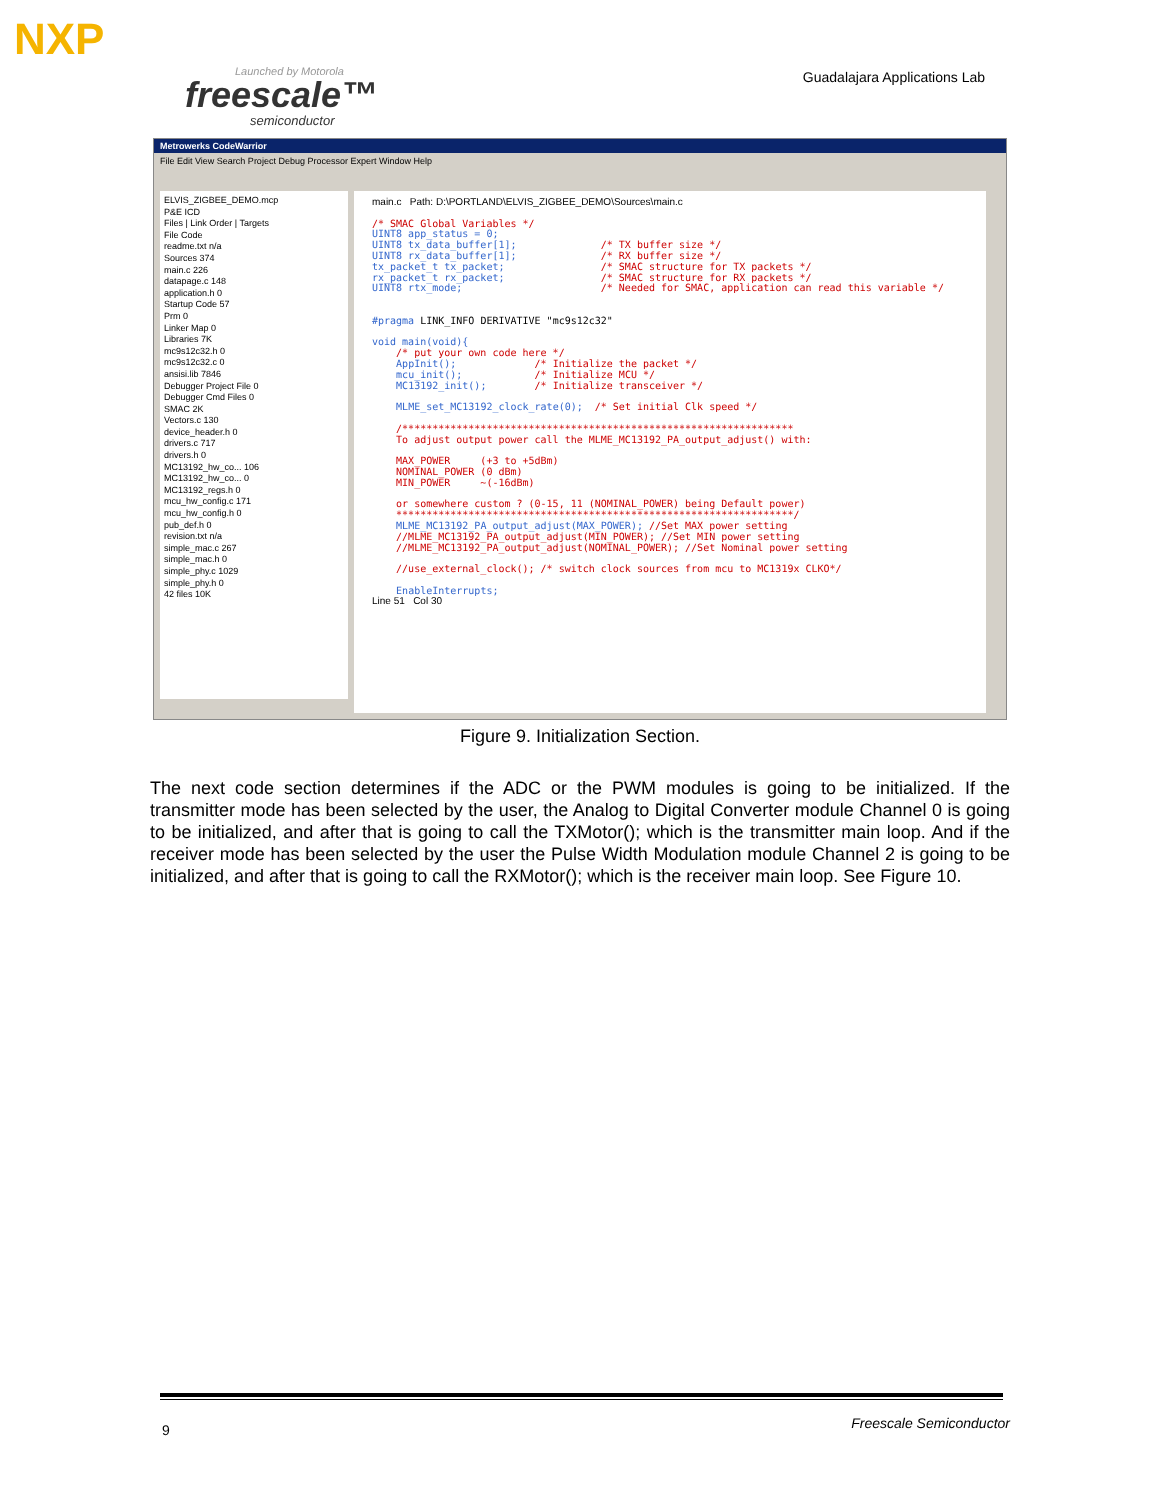NXP
Launched by Motorola
freescale™
semiconductor
Guadalajara Applications Lab
Metrowerks CodeWarrior
File Edit View Search Project Debug Processor Expert Window Help
ELVIS_ZIGBEE_DEMO.mcp
P&E ICD
Files | Link Order | Targets
File Code
readme.txt n/a
Sources 374
main.c 226
datapage.c 148
application.h 0
Startup Code 57
Prm 0
Linker Map 0
Libraries 7K
mc9s12c32.h 0
mc9s12c32.c 0
ansisi.lib 7846
Debugger Project File 0
Debugger Cmd Files 0
SMAC 2K
Vectors.c 130
device_header.h 0
drivers.c 717
drivers.h 0
MC13192_hw_co... 106
MC13192_hw_co... 0
MC13192_regs.h 0
mcu_hw_config.c 171
mcu_hw_config.h 0
pub_def.h 0
revision.txt n/a
simple_mac.c 267
simple_mac.h 0
simple_phy.c 1029
simple_phy.h 0
42 files 10K
main.c Path: D:\PORTLAND\ELVIS_ZIGBEE_DEMO\Sources\main.c /* SMAC Global Variables */ UINT8 app_status = 0; UINT8 tx_data_buffer[1]; /* TX buffer size */ UINT8 rx_data_buffer[1]; /* RX buffer size */ tx_packet_t tx_packet; /* SMAC structure for TX packets */ rx_packet_t rx_packet; /* SMAC structure for RX packets */ UINT8 rtx_mode; /* Needed for SMAC, application can read this variable */ #pragma LINK_INFO DERIVATIVE "mc9s12c32" void main(void){ /* put your own code here */ AppInit(); /* Initialize the packet */ mcu_init(); /* Initialize MCU */ MC13192_init(); /* Initialize transceiver */ MLME_set_MC13192_clock_rate(0); /* Set initial Clk speed */ /***************************************************************** To adjust output power call the MLME_MC13192_PA_output_adjust() with: MAX_POWER (+3 to +5dBm) NOMINAL_POWER (0 dBm) MIN_POWER ~(-16dBm) or somewhere custom ? (0-15, 11 (NOMINAL_POWER) being Default power) ******************************************************************/ MLME_MC13192_PA_output_adjust(MAX_POWER); //Set MAX power setting //MLME_MC13192_PA_output_adjust(MIN_POWER); //Set MIN power setting //MLME_MC13192_PA_output_adjust(NOMINAL_POWER); //Set Nominal power setting //use_external_clock(); /* switch clock sources from mcu to MC1319x CLKO*/ EnableInterrupts; Line 51 Col 30
Figure 9. Initialization Section.
The next code section determines if the ADC or the PWM modules is going to be initialized. If the transmitter mode has been selected by the user, the Analog to Digital Converter module Channel 0 is going to be initialized, and after that is going to call the TXMotor(); which is the transmitter main loop. And if the receiver mode has been selected by the user the Pulse Width Modulation module Channel 2 is going to be initialized, and after that is going to call the RXMotor(); which is the receiver main loop. See Figure 10.
9 Freescale Semiconductor